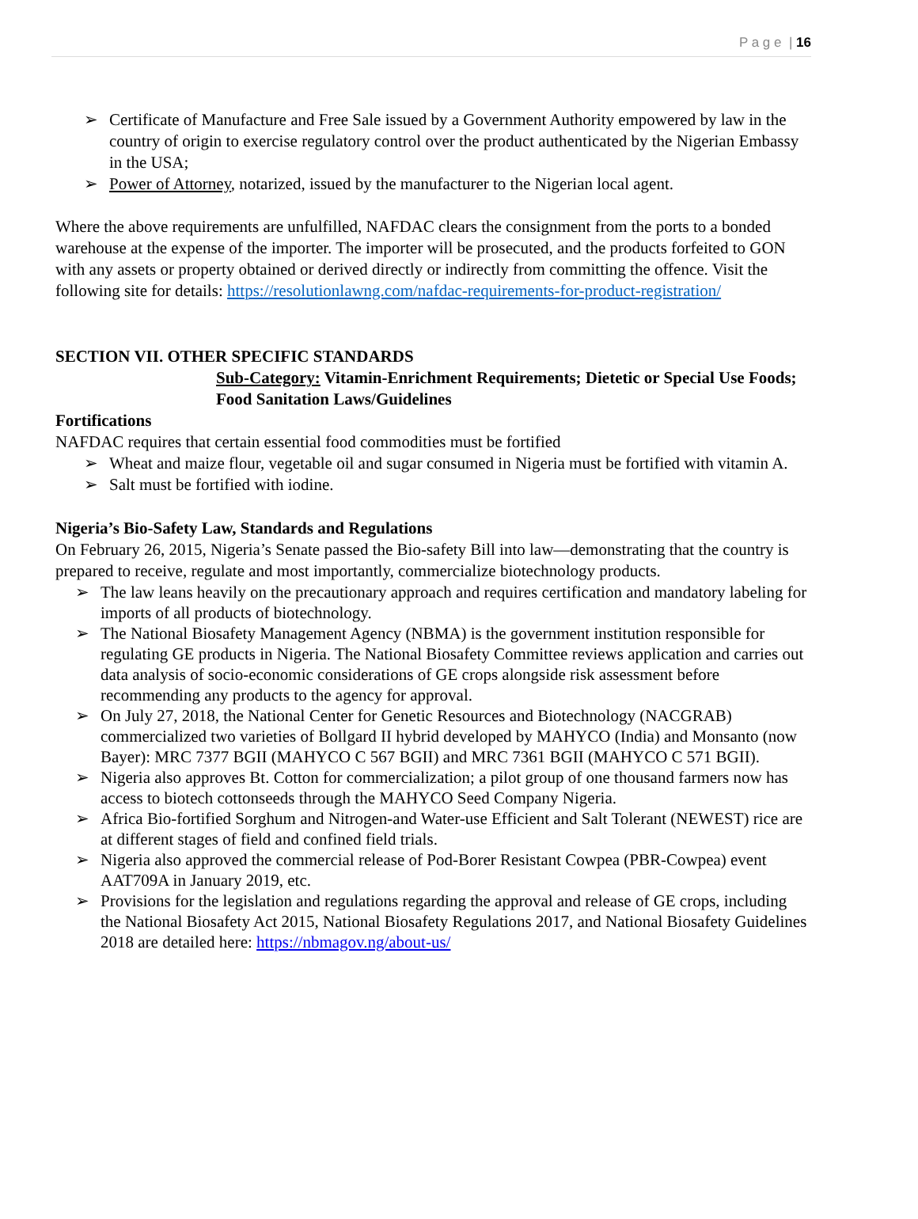P a g e | 16
➢ Certificate of Manufacture and Free Sale issued by a Government Authority empowered by law in the country of origin to exercise regulatory control over the product authenticated by the Nigerian Embassy in the USA;
➢ Power of Attorney, notarized, issued by the manufacturer to the Nigerian local agent.
Where the above requirements are unfulfilled, NAFDAC clears the consignment from the ports to a bonded warehouse at the expense of the importer. The importer will be prosecuted, and the products forfeited to GON with any assets or property obtained or derived directly or indirectly from committing the offence. Visit the following site for details: https://resolutionlawng.com/nafdac-requirements-for-product-registration/
SECTION VII. OTHER SPECIFIC STANDARDS
Sub-Category: Vitamin-Enrichment Requirements; Dietetic or Special Use Foods; Food Sanitation Laws/Guidelines
Fortifications
NAFDAC requires that certain essential food commodities must be fortified
➢ Wheat and maize flour, vegetable oil and sugar consumed in Nigeria must be fortified with vitamin A.
➢ Salt must be fortified with iodine.
Nigeria’s Bio-Safety Law, Standards and Regulations
On February 26, 2015, Nigeria’s Senate passed the Bio-safety Bill into law—demonstrating that the country is prepared to receive, regulate and most importantly, commercialize biotechnology products.
➢ The law leans heavily on the precautionary approach and requires certification and mandatory labeling for imports of all products of biotechnology.
➢ The National Biosafety Management Agency (NBMA) is the government institution responsible for regulating GE products in Nigeria. The National Biosafety Committee reviews application and carries out data analysis of socio-economic considerations of GE crops alongside risk assessment before recommending any products to the agency for approval.
➢ On July 27, 2018, the National Center for Genetic Resources and Biotechnology (NACGRAB) commercialized two varieties of Bollgard II hybrid developed by MAHYCO (India) and Monsanto (now Bayer): MRC 7377 BGII (MAHYCO C 567 BGII) and MRC 7361 BGII (MAHYCO C 571 BGII).
➢ Nigeria also approves Bt. Cotton for commercialization; a pilot group of one thousand farmers now has access to biotech cottonseeds through the MAHYCO Seed Company Nigeria.
➢ Africa Bio-fortified Sorghum and Nitrogen-and Water-use Efficient and Salt Tolerant (NEWEST) rice are at different stages of field and confined field trials.
➢ Nigeria also approved the commercial release of Pod-Borer Resistant Cowpea (PBR-Cowpea) event AAT709A in January 2019, etc.
➢ Provisions for the legislation and regulations regarding the approval and release of GE crops, including the National Biosafety Act 2015, National Biosafety Regulations 2017, and National Biosafety Guidelines 2018 are detailed here: https://nbmagov.ng/about-us/